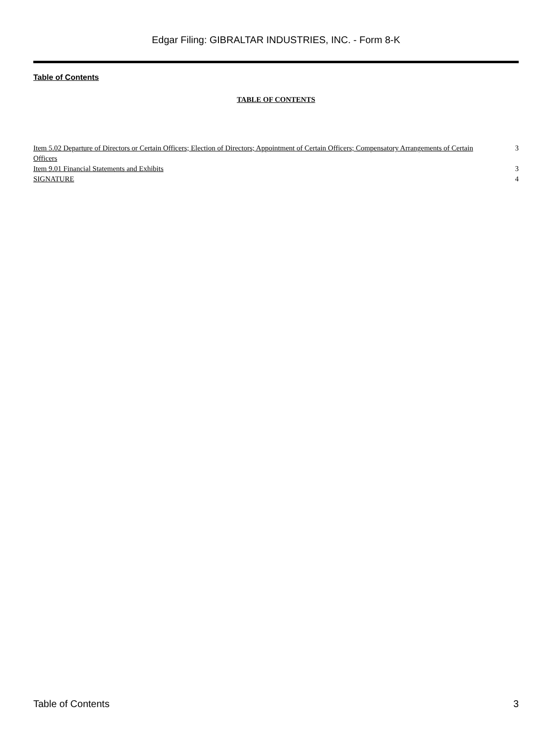Edgar Filing: GIBRALTAR INDUSTRIES, INC. - Form 8-K
Table of Contents
TABLE OF CONTENTS
| Item 5.02 Departure of Directors or Certain Officers; Election of Directors; Appointment of Certain Officers; Compensatory Arrangements of Certain Officers | 3 |
| Item 9.01 Financial Statements and Exhibits | 3 |
| SIGNATURE | 4 |
Table of Contents 3